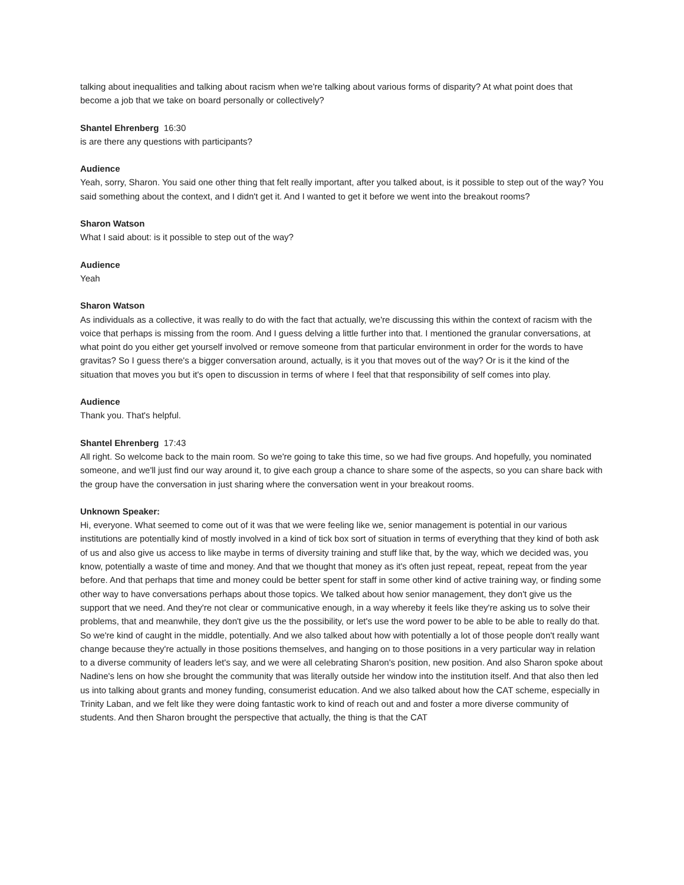talking about inequalities and talking about racism when we're talking about various forms of disparity? At what point does that become a job that we take on board personally or collectively?
Shantel Ehrenberg 16:30
is are there any questions with participants?
Audience
Yeah, sorry, Sharon. You said one other thing that felt really important, after you talked about, is it possible to step out of the way? You said something about the context, and I didn't get it. And I wanted to get it before we went into the breakout rooms?
Sharon Watson
What I said about: is it possible to step out of the way?
Audience
Yeah
Sharon Watson
As individuals as a collective, it was really to do with the fact that actually, we're discussing this within the context of racism with the voice that perhaps is missing from the room. And I guess delving a little further into that. I mentioned the granular conversations, at what point do you either get yourself involved or remove someone from that particular environment in order for the words to have gravitas? So I guess there's a bigger conversation around, actually, is it you that moves out of the way? Or is it the kind of the situation that moves you but it's open to discussion in terms of where I feel that that responsibility of self comes into play.
Audience
Thank you. That's helpful.
Shantel Ehrenberg 17:43
All right. So welcome back to the main room. So we're going to take this time, so we had five groups. And hopefully, you nominated someone, and we'll just find our way around it, to give each group a chance to share some of the aspects, so you can share back with the group have the conversation in just sharing where the conversation went in your breakout rooms.
Unknown Speaker:
Hi, everyone. What seemed to come out of it was that we were feeling like we, senior management is potential in our various institutions are potentially kind of mostly involved in a kind of tick box sort of situation in terms of everything that they kind of both ask of us and also give us access to like maybe in terms of diversity training and stuff like that, by the way, which we decided was, you know, potentially a waste of time and money. And that we thought that money as it's often just repeat, repeat, repeat from the year before. And that perhaps that time and money could be better spent for staff in some other kind of active training way, or finding some other way to have conversations perhaps about those topics. We talked about how senior management, they don't give us the support that we need. And they're not clear or communicative enough, in a way whereby it feels like they're asking us to solve their problems, that and meanwhile, they don't give us the the possibility, or let's use the word power to be able to be able to really do that. So we're kind of caught in the middle, potentially. And we also talked about how with potentially a lot of those people don't really want change because they're actually in those positions themselves, and hanging on to those positions in a very particular way in relation to a diverse community of leaders let's say, and we were all celebrating Sharon's position, new position. And also Sharon spoke about Nadine's lens on how she brought the community that was literally outside her window into the institution itself. And that also then led us into talking about grants and money funding, consumerist education. And we also talked about how the CAT scheme, especially in Trinity Laban, and we felt like they were doing fantastic work to kind of reach out and and foster a more diverse community of students. And then Sharon brought the perspective that actually, the thing is that the CAT